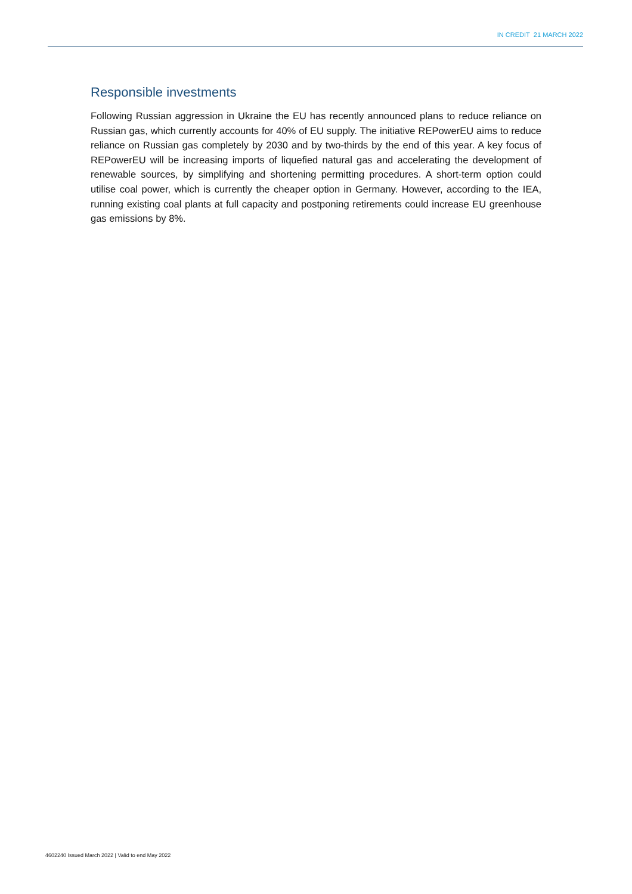IN CREDIT 21 MARCH 2022
Responsible investments
Following Russian aggression in Ukraine the EU has recently announced plans to reduce reliance on Russian gas, which currently accounts for 40% of EU supply. The initiative REPowerEU aims to reduce reliance on Russian gas completely by 2030 and by two-thirds by the end of this year. A key focus of REPowerEU will be increasing imports of liquefied natural gas and accelerating the development of renewable sources, by simplifying and shortening permitting procedures. A short-term option could utilise coal power, which is currently the cheaper option in Germany. However, according to the IEA, running existing coal plants at full capacity and postponing retirements could increase EU greenhouse gas emissions by 8%.
4602240 Issued March 2022 | Valid to end May 2022